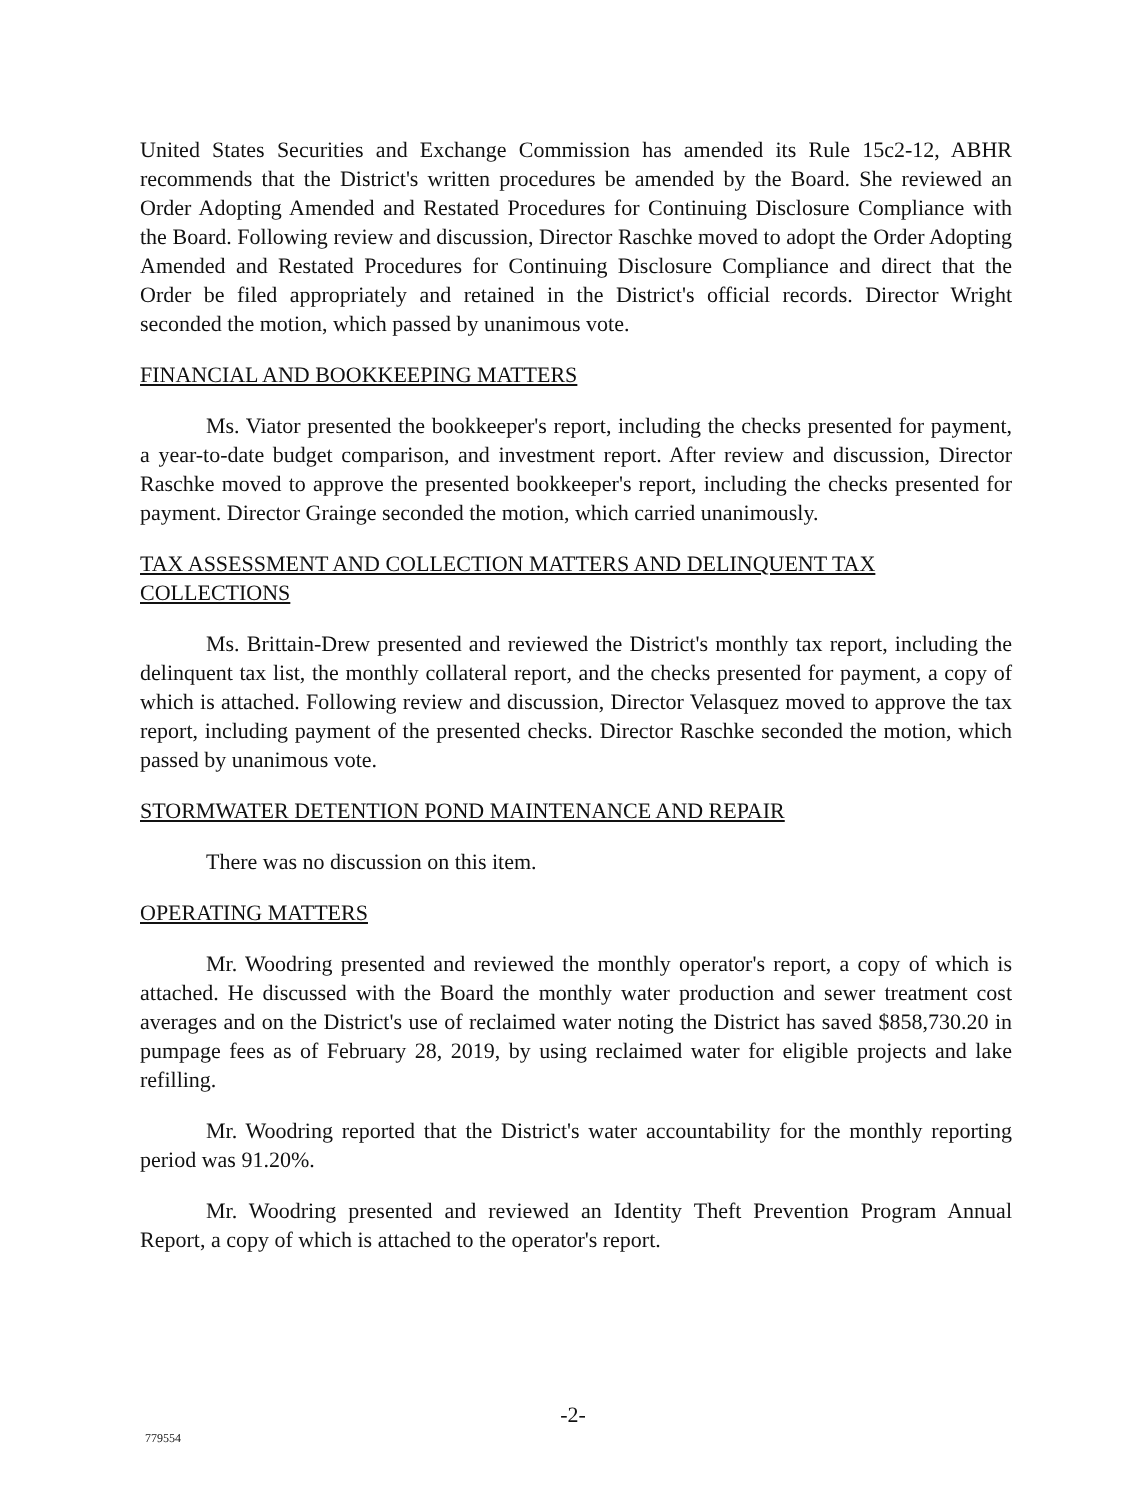United States Securities and Exchange Commission has amended its Rule 15c2-12, ABHR recommends that the District's written procedures be amended by the Board. She reviewed an Order Adopting Amended and Restated Procedures for Continuing Disclosure Compliance with the Board. Following review and discussion, Director Raschke moved to adopt the Order Adopting Amended and Restated Procedures for Continuing Disclosure Compliance and direct that the Order be filed appropriately and retained in the District's official records. Director Wright seconded the motion, which passed by unanimous vote.
FINANCIAL AND BOOKKEEPING MATTERS
Ms. Viator presented the bookkeeper's report, including the checks presented for payment, a year-to-date budget comparison, and investment report. After review and discussion, Director Raschke moved to approve the presented bookkeeper's report, including the checks presented for payment. Director Grainge seconded the motion, which carried unanimously.
TAX ASSESSMENT AND COLLECTION MATTERS AND DELINQUENT TAX COLLECTIONS
Ms. Brittain-Drew presented and reviewed the District's monthly tax report, including the delinquent tax list, the monthly collateral report, and the checks presented for payment, a copy of which is attached. Following review and discussion, Director Velasquez moved to approve the tax report, including payment of the presented checks. Director Raschke seconded the motion, which passed by unanimous vote.
STORMWATER DETENTION POND MAINTENANCE AND REPAIR
There was no discussion on this item.
OPERATING MATTERS
Mr. Woodring presented and reviewed the monthly operator's report, a copy of which is attached. He discussed with the Board the monthly water production and sewer treatment cost averages and on the District's use of reclaimed water noting the District has saved $858,730.20 in pumpage fees as of February 28, 2019, by using reclaimed water for eligible projects and lake refilling.
Mr. Woodring reported that the District's water accountability for the monthly reporting period was 91.20%.
Mr. Woodring presented and reviewed an Identity Theft Prevention Program Annual Report, a copy of which is attached to the operator's report.
-2-
779554